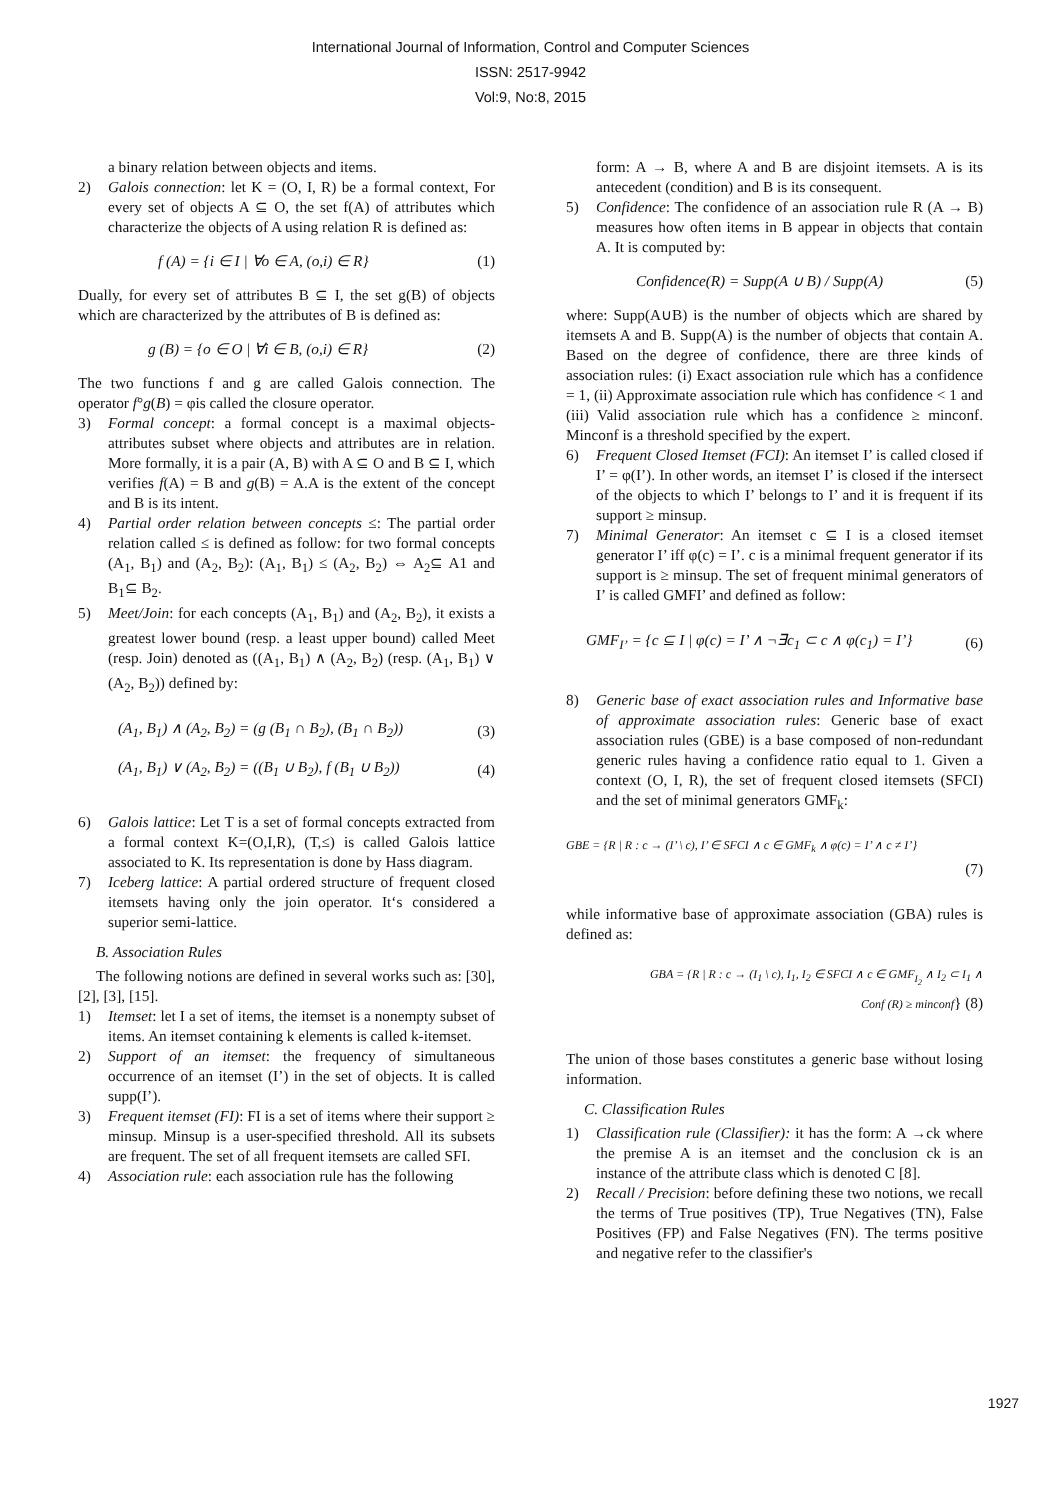International Journal of Information, Control and Computer Sciences
ISSN: 2517-9942
Vol:9, No:8, 2015
a binary relation between objects and items.
2) Galois connection: let K = (O, I, R) be a formal context, For every set of objects A ⊆ O, the set f(A) of attributes which characterize the objects of A using relation R is defined as:
f (A) = {i ∈ I | ∀o ∈ A, (o,i) ∈ R} (1)
Dually, for every set of attributes B ⊆ I, the set g(B) of objects which are characterized by the attributes of B is defined as:
g (B) = {o ∈ O | ∀i ∈ B, (o,i) ∈ R} (2)
The two functions f and g are called Galois connection. The operator f°g(B) = φis called the closure operator.
3) Formal concept: a formal concept is a maximal objects-attributes subset where objects and attributes are in relation. More formally, it is a pair (A, B) with A ⊆ O and B ⊆ I, which verifies f(A) = B and g(B) = A.A is the extent of the concept and B is its intent.
4) Partial order relation between concepts ≤: The partial order relation called ≤ is defined as follow: for two formal concepts (A<sub>1</sub>, B<sub>1</sub>) and (A<sub>2</sub>, B<sub>2</sub>): (A<sub>1</sub>, B<sub>1</sub>) ≤ (A<sub>2</sub>, B<sub>2</sub>) ⇔ A<sub>2</sub>⊆ A1 and B<sub>1</sub>⊆ B<sub>2</sub>.
5) Meet/Join: for each concepts (A<sub>1</sub>, B<sub>1</sub>) and (A<sub>2</sub>, B<sub>2</sub>), it exists a greatest lower bound (resp. a least upper bound) called Meet (resp. Join) denoted as ((A<sub>1</sub>, B<sub>1</sub>) ∧ (A<sub>2</sub>, B<sub>2</sub>) (resp. (A<sub>1</sub>, B<sub>1</sub>) ∨ (A<sub>2</sub>, B<sub>2</sub>)) defined by:
(A<sub>1</sub>, B<sub>1</sub>) ∧ (A<sub>2</sub>, B<sub>2</sub>) = (g (B<sub>1</sub> ∩ B<sub>2</sub>), (B<sub>1</sub> ∩ B<sub>2</sub>)) (3)
(A<sub>1</sub>, B<sub>1</sub>) ∨ (A<sub>2</sub>, B<sub>2</sub>) = ((B<sub>1</sub> ∪ B<sub>2</sub>), f (B<sub>1</sub> ∪ B<sub>2</sub>)) (4)
6) Galois lattice: Let T is a set of formal concepts extracted from a formal context K=(O,I,R), (T,≤) is called Galois lattice associated to K. Its representation is done by Hass diagram.
7) Iceberg lattice: A partial ordered structure of frequent closed itemsets having only the join operator. It‘s considered a superior semi-lattice.
B. Association Rules
The following notions are defined in several works such as: [30], [2], [3], [15].
1) Itemset: let I a set of items, the itemset is a nonempty subset of items. An itemset containing k elements is called k-itemset.
2) Support of an itemset: the frequency of simultaneous occurrence of an itemset (I’) in the set of objects. It is called supp(I’).
3) Frequent itemset (FI): FI is a set of items where their support ≥ minsup. Minsup is a user-specified threshold. All its subsets are frequent. The set of all frequent itemsets are called SFI.
4) Association rule: each association rule has the following
form: A → B, where A and B are disjoint itemsets. A is its antecedent (condition) and B is its consequent.
5) Confidence: The confidence of an association rule R (A → B) measures how often items in B appear in objects that contain A. It is computed by:
Confidence(R) = Supp(A ∪ B) / Supp(A) (5)
where: Supp(A∪B) is the number of objects which are shared by itemsets A and B. Supp(A) is the number of objects that contain A. Based on the degree of confidence, there are three kinds of association rules: (i) Exact association rule which has a confidence = 1, (ii) Approximate association rule which has confidence < 1 and (iii) Valid association rule which has a confidence ≥ minconf. Minconf is a threshold specified by the expert.
6) Frequent Closed Itemset (FCI): An itemset I’ is called closed if I’ = φ(I’). In other words, an itemset I’ is closed if the intersect of the objects to which I’ belongs to I’ and it is frequent if its support ≥ minsup.
7) Minimal Generator: An itemset c ⊆ I is a closed itemset generator I’ iff φ(c) = I’. c is a minimal frequent generator if its support is ≥ minsup. The set of frequent minimal generators of I’ is called GMFI’ and defined as follow:
GMF<sub>I’</sub> = {c ⊆ I | φ(c) = I’ ∧ ¬∃c<sub>1</sub> ⊂ c ∧ φ(c<sub>1</sub>) = I’} (6)
8) Generic base of exact association rules and Informative base of approximate association rules: Generic base of exact association rules (GBE) is a base composed of non-redundant generic rules having a confidence ratio equal to 1. Given a context (O, I, R), the set of frequent closed itemsets (SFCI) and the set of minimal generators GMF<sub>k</sub>:
GBE = {R | R : c → (I’ \ c), I’ ∈ SFCI ∧ c ∈ GMF<sub>k</sub> ∧ φ(c) = I’ ∧ c ≠ I’}
(7)
while informative base of approximate association (GBA) rules is defined as:
GBA = {R | R : c → (I<sub>1</sub> \ c), I<sub>1</sub>, I<sub>2</sub> ∈ SFCI ∧ c ∈ GMF<sub>I<sub>2</sub></sub> ∧ I<sub>2</sub> ⊂ I<sub>1</sub> ∧
Conf (R) ≥ minconf} (8)
The union of those bases constitutes a generic base without losing information.
C. Classification Rules
1) Classification rule (Classifier): it has the form: A →ck where the premise A is an itemset and the conclusion ck is an instance of the attribute class which is denoted C [8].
2) Recall / Precision: before defining these two notions, we recall the terms of True positives (TP), True Negatives (TN), False Positives (FP) and False Negatives (FN). The terms positive and negative refer to the classifier's
1927